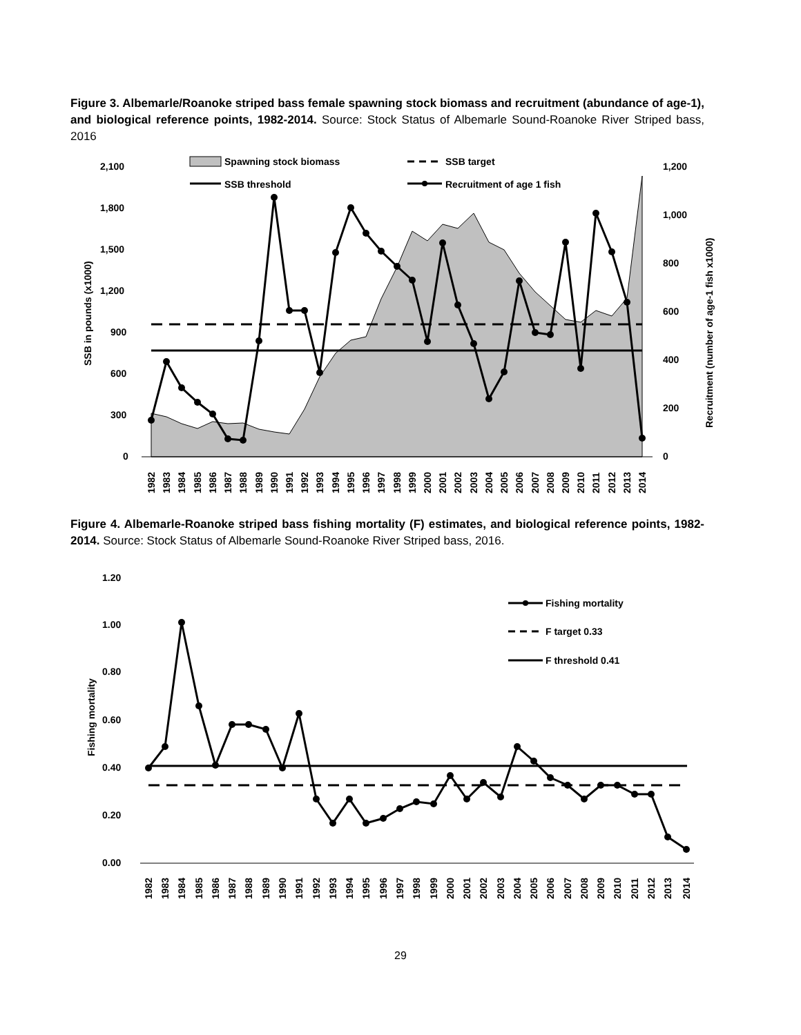Figure 3. Albemarle/Roanoke striped bass female spawning stock biomass and recruitment (abundance of age-1), and biological reference points, 1982-2014. Source: Stock Status of Albemarle Sound-Roanoke River Striped bass, 2016
Spawning stock biomass
SSB target
SSB threshold
Recruitment of age 1 fish
2,100
1,800
1,500
1,200
900
600
300
0
1,200
1,000
800
600
400
200
0
SSB in pounds (x1000)
Recruitment (number of age-1 fish x1000)
1982
1983
1984
1985
1986
1987
1988
1989
1990
1991
1992
1993
1994
1995
1996
1997
1998
1999
2000
2001
2002
2003
2004
2005
2006
2007
2008
2009
2010
2011
2012
2013
2014
Figure 4. Albemarle-Roanoke striped bass fishing mortality (F) estimates, and biological reference points, 1982-2014. Source: Stock Status of Albemarle Sound-Roanoke River Striped bass, 2016.
1.20
1.00
0.80
0.60
0.40
0.20
0.00
Fishing mortality
Fishing mortality
F target 0.33
F threshold 0.41
1982
1983
1984
1985
1986
1987
1988
1989
1990
1991
1992
1993
1994
1995
1996
1997
1998
1999
2000
2001
2002
2003
2004
2005
2006
2007
2008
2009
2010
2011
2012
2013
2014
29